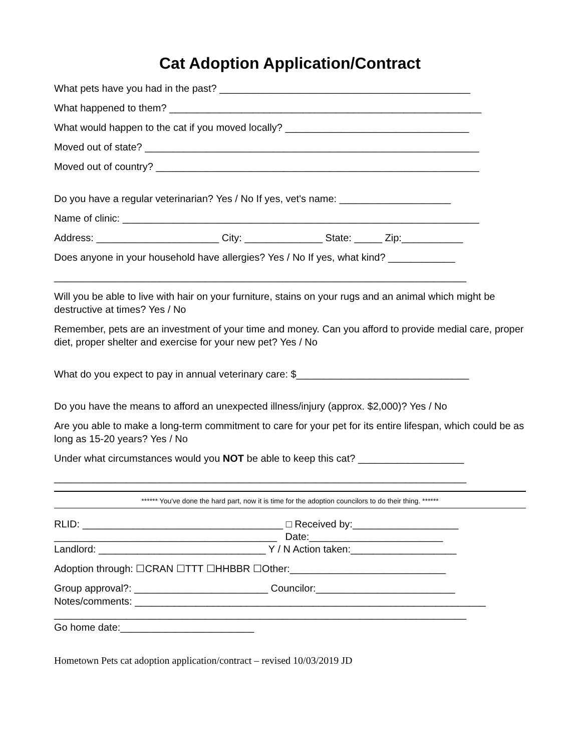Cat Adoption Application/Contract
What pets have you had in the past? _____________________________________________
What happened to them? ________________________________________________________
What would happen to the cat if you moved locally? _________________________________
Moved out of state? ____________________________________________________________
Moved out of country? __________________________________________________________
Do you have a regular veterinarian? Yes / No If yes, vet's name: ____________________
Name of clinic: ________________________________________________________________
Address: ______________________ City: ______________ State: _____ Zip:___________
Does anyone in your household have allergies? Yes / No If yes, what kind? ____________
__________________________________________________________________________
Will you be able to live with hair on your furniture, stains on your rugs and an animal which might be destructive at times? Yes / No
Remember, pets are an investment of your time and money. Can you afford to provide medial care, proper diet, proper shelter and exercise for your new pet? Yes / No
What do you expect to pay in annual veterinary care: $_______________________________
Do you have the means to afford an unexpected illness/injury (approx. $2,000)? Yes / No
Are you able to make a long-term commitment to care for your pet for its entire lifespan, which could be as long as 15-20 years? Yes / No
Under what circumstances would you NOT be able to keep this cat? ___________________
__________________________________________________________________________
****** You've done the hard part, now it is time for the adoption councilors to do their thing. ******
RLID: ____________________________________ □ Received by:___________________
________________________________________ Date:________________________
Landlord: ______________________________ Y / N Action taken:___________________
Adoption through: ☐CRAN ☐TTT ☐HHBBR ☐Other:____________________________
Group approval?: ________________________ Councilor:_________________________
Notes/comments: _______________________________________________________________
__________________________________________________________________________
Go home date:________________________
Hometown Pets cat adoption application/contract – revised 10/03/2019 JD